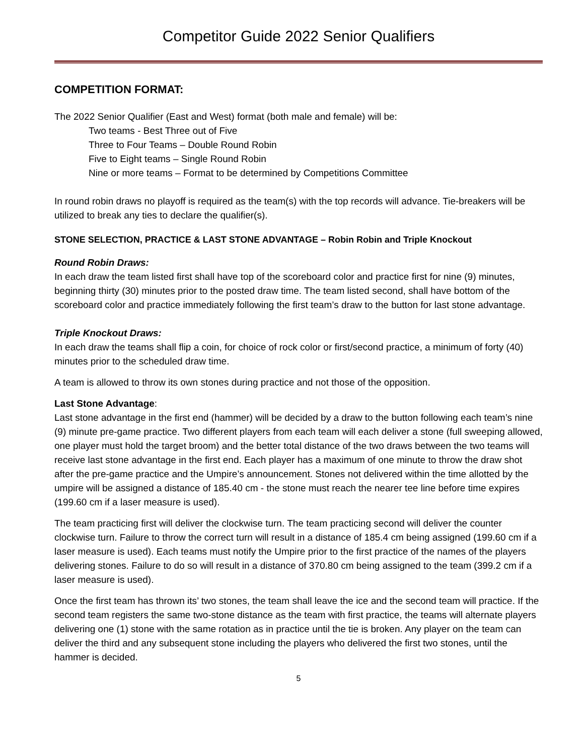Competitor Guide 2022 Senior Qualifiers
COMPETITION FORMAT:
The 2022 Senior Qualifier (East and West) format (both male and female) will be:
Two teams - Best Three out of Five
Three to Four Teams – Double Round Robin
Five to Eight teams – Single Round Robin
Nine or more teams – Format to be determined by Competitions Committee
In round robin draws no playoff is required as the team(s) with the top records will advance. Tie-breakers will be utilized to break any ties to declare the qualifier(s).
STONE SELECTION, PRACTICE & LAST STONE ADVANTAGE – Robin Robin and Triple Knockout
Round Robin Draws:
In each draw the team listed first shall have top of the scoreboard color and practice first for nine (9) minutes, beginning thirty (30) minutes prior to the posted draw time. The team listed second, shall have bottom of the scoreboard color and practice immediately following the first team’s draw to the button for last stone advantage.
Triple Knockout Draws:
In each draw the teams shall flip a coin, for choice of rock color or first/second practice, a minimum of forty (40) minutes prior to the scheduled draw time.
A team is allowed to throw its own stones during practice and not those of the opposition.
Last Stone Advantage:
Last stone advantage in the first end (hammer) will be decided by a draw to the button following each team’s nine (9) minute pre-game practice. Two different players from each team will each deliver a stone (full sweeping allowed, one player must hold the target broom) and the better total distance of the two draws between the two teams will receive last stone advantage in the first end. Each player has a maximum of one minute to throw the draw shot after the pre-game practice and the Umpire’s announcement. Stones not delivered within the time allotted by the umpire will be assigned a distance of 185.40 cm - the stone must reach the nearer tee line before time expires (199.60 cm if a laser measure is used).
The team practicing first will deliver the clockwise turn. The team practicing second will deliver the counter clockwise turn. Failure to throw the correct turn will result in a distance of 185.4 cm being assigned (199.60 cm if a laser measure is used). Each teams must notify the Umpire prior to the first practice of the names of the players delivering stones. Failure to do so will result in a distance of 370.80 cm being assigned to the team (399.2 cm if a laser measure is used).
Once the first team has thrown its’ two stones, the team shall leave the ice and the second team will practice. If the second team registers the same two-stone distance as the team with first practice, the teams will alternate players delivering one (1) stone with the same rotation as in practice until the tie is broken. Any player on the team can deliver the third and any subsequent stone including the players who delivered the first two stones, until the hammer is decided.
5